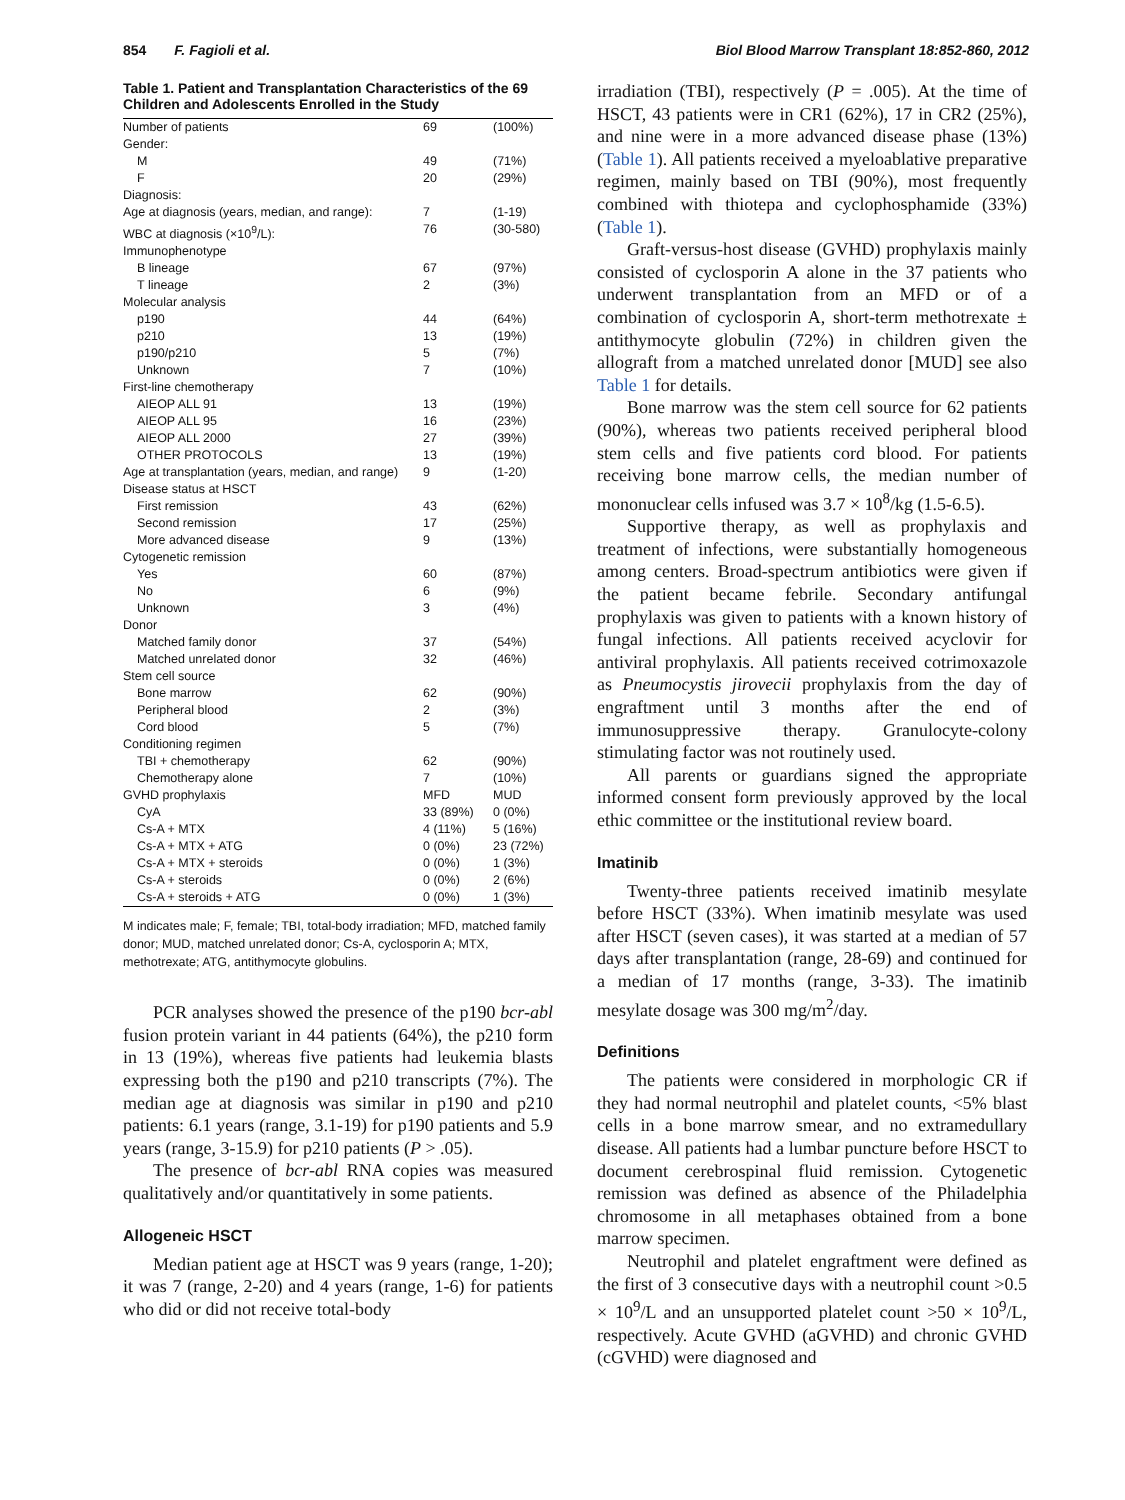854 F. Fagioli et al. Biol Blood Marrow Transplant 18:852-860, 2012
Table 1. Patient and Transplantation Characteristics of the 69 Children and Adolescents Enrolled in the Study
| Number of patients | 69 | (100%) |
| Gender: | | |
| M | 49 | (71%) |
| F | 20 | (29%) |
| Diagnosis: | | |
| Age at diagnosis (years, median, and range): | 7 | (1-19) |
| WBC at diagnosis (×10<sup>9</sup>/L): | 76 | (30-580) |
| Immunophenotype | | |
| B lineage | 67 | (97%) |
| T lineage | 2 | (3%) |
| Molecular analysis | | |
| p190 | 44 | (64%) |
| p210 | 13 | (19%) |
| p190/p210 | 5 | (7%) |
| Unknown | 7 | (10%) |
| First-line chemotherapy | | |
| AIEOP ALL 91 | 13 | (19%) |
| AIEOP ALL 95 | 16 | (23%) |
| AIEOP ALL 2000 | 27 | (39%) |
| OTHER PROTOCOLS | 13 | (19%) |
| Age at transplantation (years, median, and range) | 9 | (1-20) |
| Disease status at HSCT | | |
| First remission | 43 | (62%) |
| Second remission | 17 | (25%) |
| More advanced disease | 9 | (13%) |
| Cytogenetic remission | | |
| Yes | 60 | (87%) |
| No | 6 | (9%) |
| Unknown | 3 | (4%) |
| Donor | | |
| Matched family donor | 37 | (54%) |
| Matched unrelated donor | 32 | (46%) |
| Stem cell source | | |
| Bone marrow | 62 | (90%) |
| Peripheral blood | 2 | (3%) |
| Cord blood | 5 | (7%) |
| Conditioning regimen | | |
| TBI + chemotherapy | 62 | (90%) |
| Chemotherapy alone | 7 | (10%) |
| GVHD prophylaxis | MFD | MUD |
| CyA | 33 (89%) | 0 (0%) |
| Cs-A + MTX | 4 (11%) | 5 (16%) |
| Cs-A + MTX + ATG | 0 (0%) | 23 (72%) |
| Cs-A + MTX + steroids | 0 (0%) | 1 (3%) |
| Cs-A + steroids | 0 (0%) | 2 (6%) |
| Cs-A + steroids + ATG | 0 (0%) | 1 (3%) |
M indicates male; F, female; TBI, total-body irradiation; MFD, matched family donor; MUD, matched unrelated donor; Cs-A, cyclosporin A; MTX, methotrexate; ATG, antithymocyte globulins.
PCR analyses showed the presence of the p190 bcr-abl fusion protein variant in 44 patients (64%), the p210 form in 13 (19%), whereas five patients had leukemia blasts expressing both the p190 and p210 transcripts (7%). The median age at diagnosis was similar in p190 and p210 patients: 6.1 years (range, 3.1-19) for p190 patients and 5.9 years (range, 3-15.9) for p210 patients (P > .05).
The presence of bcr-abl RNA copies was measured qualitatively and/or quantitatively in some patients.
Allogeneic HSCT
Median patient age at HSCT was 9 years (range, 1-20); it was 7 (range, 2-20) and 4 years (range, 1-6) for patients who did or did not receive total-body
irradiation (TBI), respectively (P = .005). At the time of HSCT, 43 patients were in CR1 (62%), 17 in CR2 (25%), and nine were in a more advanced disease phase (13%) (Table 1). All patients received a myeloablative preparative regimen, mainly based on TBI (90%), most frequently combined with thiotepa and cyclophosphamide (33%) (Table 1).
Graft-versus-host disease (GVHD) prophylaxis mainly consisted of cyclosporin A alone in the 37 patients who underwent transplantation from an MFD or of a combination of cyclosporin A, short-term methotrexate ± antithymocyte globulin (72%) in children given the allograft from a matched unrelated donor [MUD] see also Table 1 for details.
Bone marrow was the stem cell source for 62 patients (90%), whereas two patients received peripheral blood stem cells and five patients cord blood. For patients receiving bone marrow cells, the median number of mononuclear cells infused was 3.7 × 10<sup>8</sup>/kg (1.5-6.5).
Supportive therapy, as well as prophylaxis and treatment of infections, were substantially homogeneous among centers. Broad-spectrum antibiotics were given if the patient became febrile. Secondary antifungal prophylaxis was given to patients with a known history of fungal infections. All patients received acyclovir for antiviral prophylaxis. All patients received cotrimoxazole as Pneumocystis jirovecii prophylaxis from the day of engraftment until 3 months after the end of immunosuppressive therapy. Granulocyte-colony stimulating factor was not routinely used.
All parents or guardians signed the appropriate informed consent form previously approved by the local ethic committee or the institutional review board.
Imatinib
Twenty-three patients received imatinib mesylate before HSCT (33%). When imatinib mesylate was used after HSCT (seven cases), it was started at a median of 57 days after transplantation (range, 28-69) and continued for a median of 17 months (range, 3-33). The imatinib mesylate dosage was 300 mg/m<sup>2</sup>/day.
Definitions
The patients were considered in morphologic CR if they had normal neutrophil and platelet counts, <5% blast cells in a bone marrow smear, and no extramedullary disease. All patients had a lumbar puncture before HSCT to document cerebrospinal fluid remission. Cytogenetic remission was defined as absence of the Philadelphia chromosome in all metaphases obtained from a bone marrow specimen.
Neutrophil and platelet engraftment were defined as the first of 3 consecutive days with a neutrophil count >0.5 × 10<sup>9</sup>/L and an unsupported platelet count >50 × 10<sup>9</sup>/L, respectively. Acute GVHD (aGVHD) and chronic GVHD (cGVHD) were diagnosed and